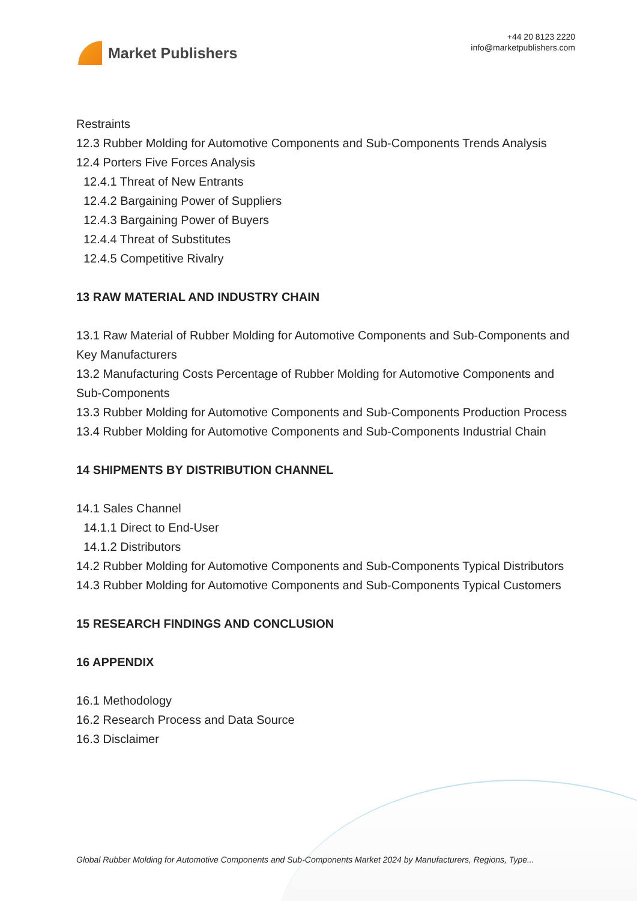Market Publishers
+44 20 8123 2220
info@marketpublishers.com
Restraints
12.3 Rubber Molding for Automotive Components and Sub-Components Trends Analysis
12.4 Porters Five Forces Analysis
12.4.1 Threat of New Entrants
12.4.2 Bargaining Power of Suppliers
12.4.3 Bargaining Power of Buyers
12.4.4 Threat of Substitutes
12.4.5 Competitive Rivalry
13 RAW MATERIAL AND INDUSTRY CHAIN
13.1 Raw Material of Rubber Molding for Automotive Components and Sub-Components and Key Manufacturers
13.2 Manufacturing Costs Percentage of Rubber Molding for Automotive Components and Sub-Components
13.3 Rubber Molding for Automotive Components and Sub-Components Production Process
13.4 Rubber Molding for Automotive Components and Sub-Components Industrial Chain
14 SHIPMENTS BY DISTRIBUTION CHANNEL
14.1 Sales Channel
14.1.1 Direct to End-User
14.1.2 Distributors
14.2 Rubber Molding for Automotive Components and Sub-Components Typical Distributors
14.3 Rubber Molding for Automotive Components and Sub-Components Typical Customers
15 RESEARCH FINDINGS AND CONCLUSION
16 APPENDIX
16.1 Methodology
16.2 Research Process and Data Source
16.3 Disclaimer
Global Rubber Molding for Automotive Components and Sub-Components Market 2024 by Manufacturers, Regions, Type...